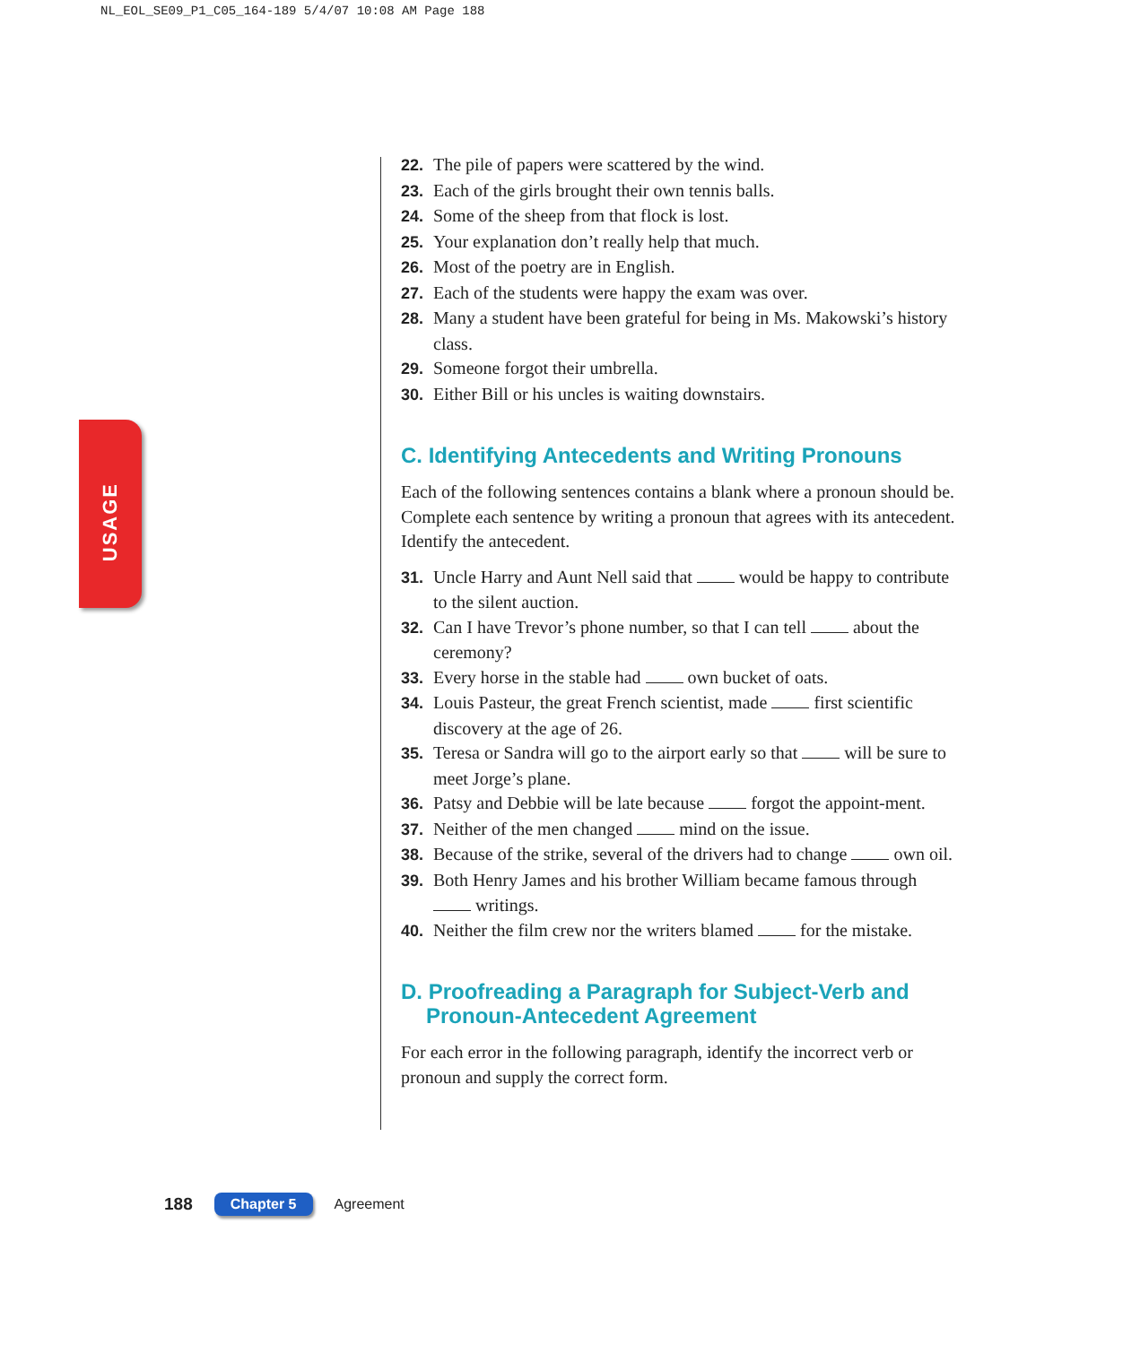NL_EOL_SE09_P1_C05_164-189 5/4/07 10:08 AM Page 188
USAGE
22. The pile of papers were scattered by the wind.
23. Each of the girls brought their own tennis balls.
24. Some of the sheep from that flock is lost.
25. Your explanation don’t really help that much.
26. Most of the poetry are in English.
27. Each of the students were happy the exam was over.
28. Many a student have been grateful for being in Ms. Makowski’s history class.
29. Someone forgot their umbrella.
30. Either Bill or his uncles is waiting downstairs.
C. Identifying Antecedents and Writing Pronouns
Each of the following sentences contains a blank where a pronoun should be. Complete each sentence by writing a pronoun that agrees with its antecedent. Identify the antecedent.
31. Uncle Harry and Aunt Nell said that would be happy to contribute to the silent auction.
32. Can I have Trevor’s phone number, so that I can tell about the ceremony?
33. Every horse in the stable had own bucket of oats.
34. Louis Pasteur, the great French scientist, made first scientific discovery at the age of 26.
35. Teresa or Sandra will go to the airport early so that will be sure to meet Jorge’s plane.
36. Patsy and Debbie will be late because forgot the appoint-ment.
37. Neither of the men changed mind on the issue.
38. Because of the strike, several of the drivers had to change own oil.
39. Both Henry James and his brother William became famous through writings.
40. Neither the film crew nor the writers blamed for the mistake.
D. Proofreading a Paragraph for Subject-Verb and Pronoun-Antecedent Agreement
For each error in the following paragraph, identify the incorrect verb or pronoun and supply the correct form.
188 Chapter 5 Agreement